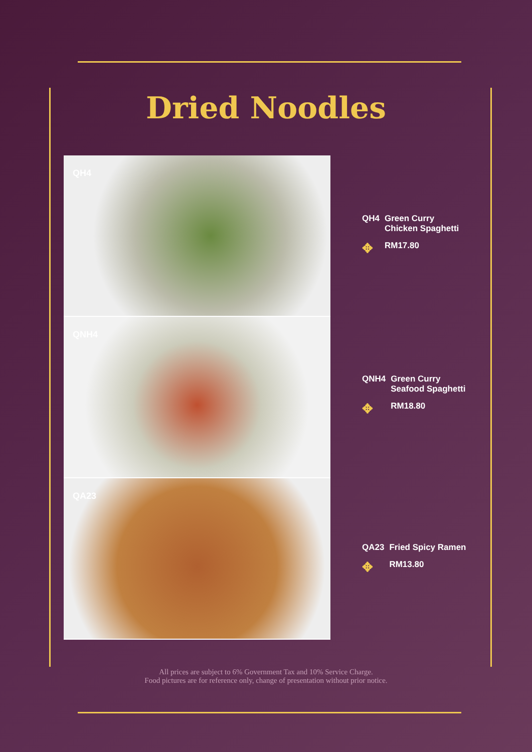Dried Noodles
QH4
QNH4
QA23
| QH4 | Green Curry Chicken Spaghetti |
| ✥ | RM17.80 |
| QNH4 | Green Curry Seafood Spaghetti |
| ✥ | RM18.80 |
| QA23 | Fried Spicy Ramen |
| ✥ | RM13.80 |
All prices are subject to 6% Government Tax and 10% Service Charge.
Food pictures are for reference only, change of presentation without prior notice.